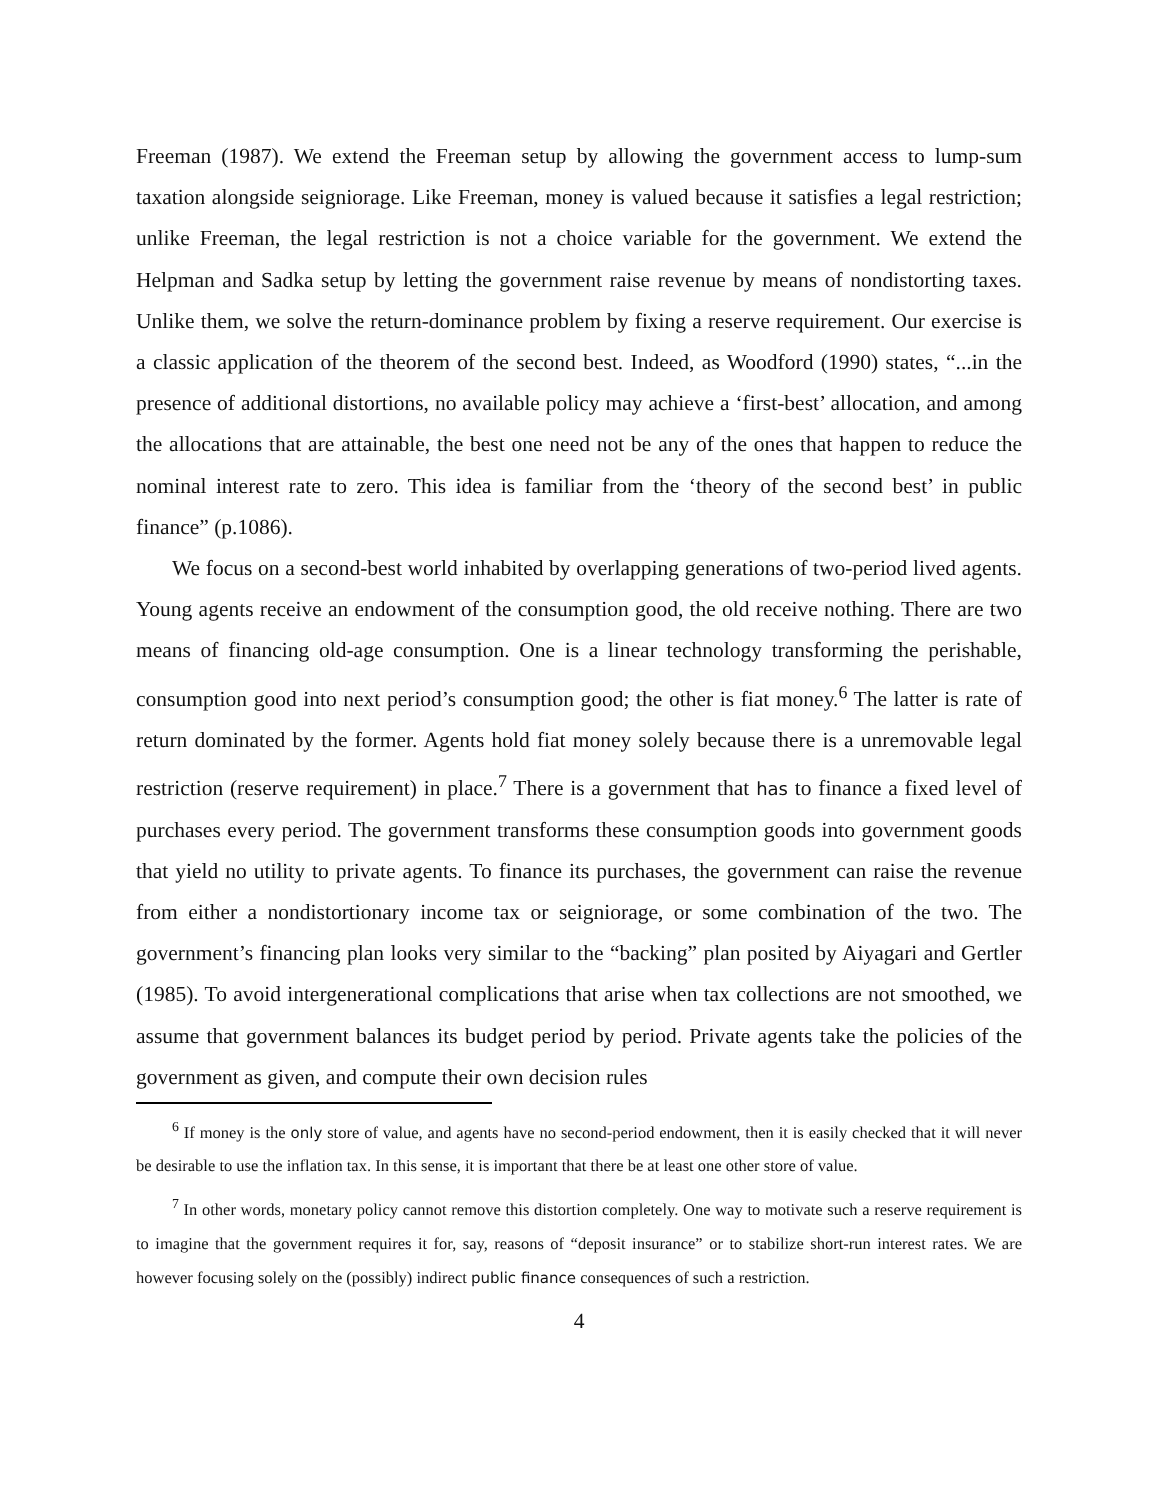Freeman (1987). We extend the Freeman setup by allowing the government access to lump-sum taxation alongside seigniorage. Like Freeman, money is valued because it satisfies a legal restriction; unlike Freeman, the legal restriction is not a choice variable for the government. We extend the Helpman and Sadka setup by letting the government raise revenue by means of nondistorting taxes. Unlike them, we solve the return-dominance problem by fixing a reserve requirement. Our exercise is a classic application of the theorem of the second best. Indeed, as Woodford (1990) states, “...in the presence of additional distortions, no available policy may achieve a ‘first-best’ allocation, and among the allocations that are attainable, the best one need not be any of the ones that happen to reduce the nominal interest rate to zero. This idea is familiar from the ‘theory of the second best’ in public finance” (p.1086).
We focus on a second-best world inhabited by overlapping generations of two-period lived agents. Young agents receive an endowment of the consumption good, the old receive nothing. There are two means of financing old-age consumption. One is a linear technology transforming the perishable, consumption good into next period’s consumption good; the other is fiat money.<sup>6</sup> The latter is rate of return dominated by the former. Agents hold fiat money solely because there is a unremovable legal restriction (reserve requirement) in place.<sup>7</sup> There is a government that has to finance a fixed level of purchases every period. The government transforms these consumption goods into government goods that yield no utility to private agents. To finance its purchases, the government can raise the revenue from either a nondistortionary income tax or seigniorage, or some combination of the two. The government’s financing plan looks very similar to the “backing” plan posited by Aiyagari and Gertler (1985). To avoid intergenerational complications that arise when tax collections are not smoothed, we assume that government balances its budget period by period. Private agents take the policies of the government as given, and compute their own decision rules
<sup>6</sup> If money is the only store of value, and agents have no second-period endowment, then it is easily checked that it will never be desirable to use the inflation tax. In this sense, it is important that there be at least one other store of value.
<sup>7</sup> In other words, monetary policy cannot remove this distortion completely. One way to motivate such a reserve requirement is to imagine that the government requires it for, say, reasons of “deposit insurance” or to stabilize short-run interest rates. We are however focusing solely on the (possibly) indirect public finance consequences of such a restriction.
4